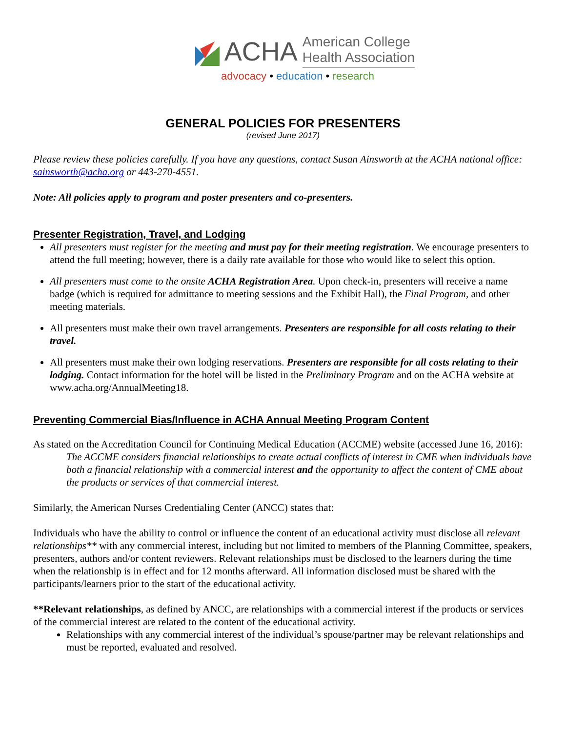ACHA
American College
Health Association
advocacy • education • research
GENERAL POLICIES FOR PRESENTERS
(revised June 2017)
Please review these policies carefully. If you have any questions, contact Susan Ainsworth at the ACHA national office: sainsworth@acha.org or 443-270-4551.
Note: All policies apply to program and poster presenters and co-presenters.
Presenter Registration, Travel, and Lodging
All presenters must register for the meeting and must pay for their meeting registration. We encourage presenters to attend the full meeting; however, there is a daily rate available for those who would like to select this option.
All presenters must come to the onsite ACHA Registration Area. Upon check-in, presenters will receive a name badge (which is required for admittance to meeting sessions and the Exhibit Hall), the Final Program, and other meeting materials.
All presenters must make their own travel arrangements. Presenters are responsible for all costs relating to their travel.
All presenters must make their own lodging reservations. Presenters are responsible for all costs relating to their lodging. Contact information for the hotel will be listed in the Preliminary Program and on the ACHA website at www.acha.org/AnnualMeeting18.
Preventing Commercial Bias/Influence in ACHA Annual Meeting Program Content
As stated on the Accreditation Council for Continuing Medical Education (ACCME) website (accessed June 16, 2016):
The ACCME considers financial relationships to create actual conflicts of interest in CME when individuals have both a financial relationship with a commercial interest and the opportunity to affect the content of CME about the products or services of that commercial interest.
Similarly, the American Nurses Credentialing Center (ANCC) states that:
Individuals who have the ability to control or influence the content of an educational activity must disclose all relevant relationships** with any commercial interest, including but not limited to members of the Planning Committee, speakers, presenters, authors and/or content reviewers. Relevant relationships must be disclosed to the learners during the time when the relationship is in effect and for 12 months afterward. All information disclosed must be shared with the participants/learners prior to the start of the educational activity.
**Relevant relationships, as defined by ANCC, are relationships with a commercial interest if the products or services of the commercial interest are related to the content of the educational activity.
Relationships with any commercial interest of the individual’s spouse/partner may be relevant relationships and must be reported, evaluated and resolved.